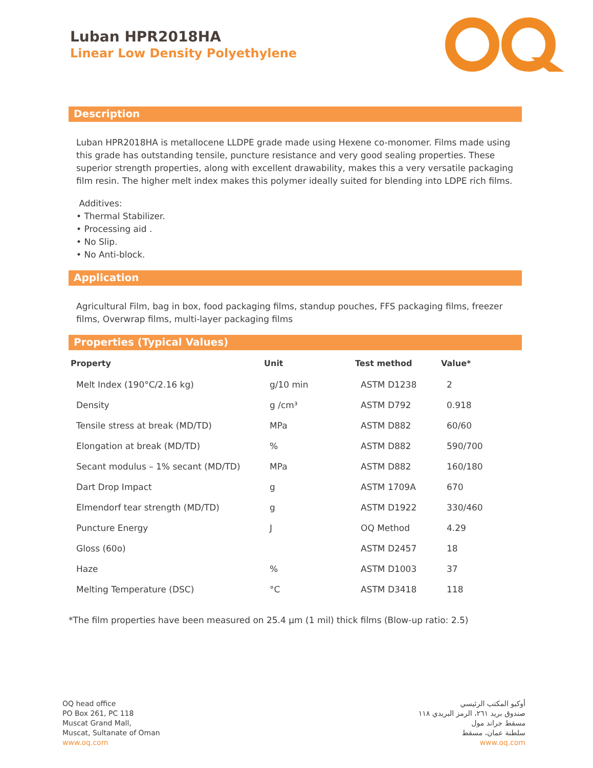Luban HPR2018HA
Linear Low Density Polyethylene
Description
Luban HPR2018HA is metallocene LLDPE grade made using Hexene co-monomer. Films made using this grade has outstanding tensile, puncture resistance and very good sealing properties. These superior strength properties, along with excellent drawability, makes this a very versatile packaging film resin. The higher melt index makes this polymer ideally suited for blending into LDPE rich films.
Additives:
• Thermal Stabilizer.
• Processing aid .
• No Slip.
• No Anti-block.
Application
Agricultural Film, bag in box, food packaging films, standup pouches, FFS packaging films, freezer films, Overwrap films, multi-layer packaging films
Properties (Typical Values)
| Property | Unit | Test method | Value* |
| --- | --- | --- | --- |
| Melt Index (190°C/2.16 kg) | g/10 min | ASTM D1238 | 2 |
| Density | g /cm³ | ASTM D792 | 0.918 |
| Tensile stress at break (MD/TD) | MPa | ASTM D882 | 60/60 |
| Elongation at break (MD/TD) | % | ASTM D882 | 590/700 |
| Secant modulus – 1% secant (MD/TD) | MPa | ASTM D882 | 160/180 |
| Dart Drop Impact | g | ASTM 1709A | 670 |
| Elmendorf tear strength (MD/TD) | g | ASTM D1922 | 330/460 |
| Puncture Energy | J | OQ Method | 4.29 |
| Gloss (60o) | | ASTM D2457 | 18 |
| Haze | % | ASTM D1003 | 37 |
| Melting Temperature (DSC) | °C | ASTM D3418 | 118 |
*The film properties have been measured on 25.4 µm (1 mil) thick films (Blow-up ratio: 2.5)
OQ head office
PO Box 261, PC 118
Muscat Grand Mall,
Muscat, Sultanate of Oman
www.oq.com
أوكيو المكتب الرئيسي
صندوق بريد ٢٦١، الرمز البريدي ١١٨
مسقط جراند مول
سلطنة عمان، مسقط
www.oq.com